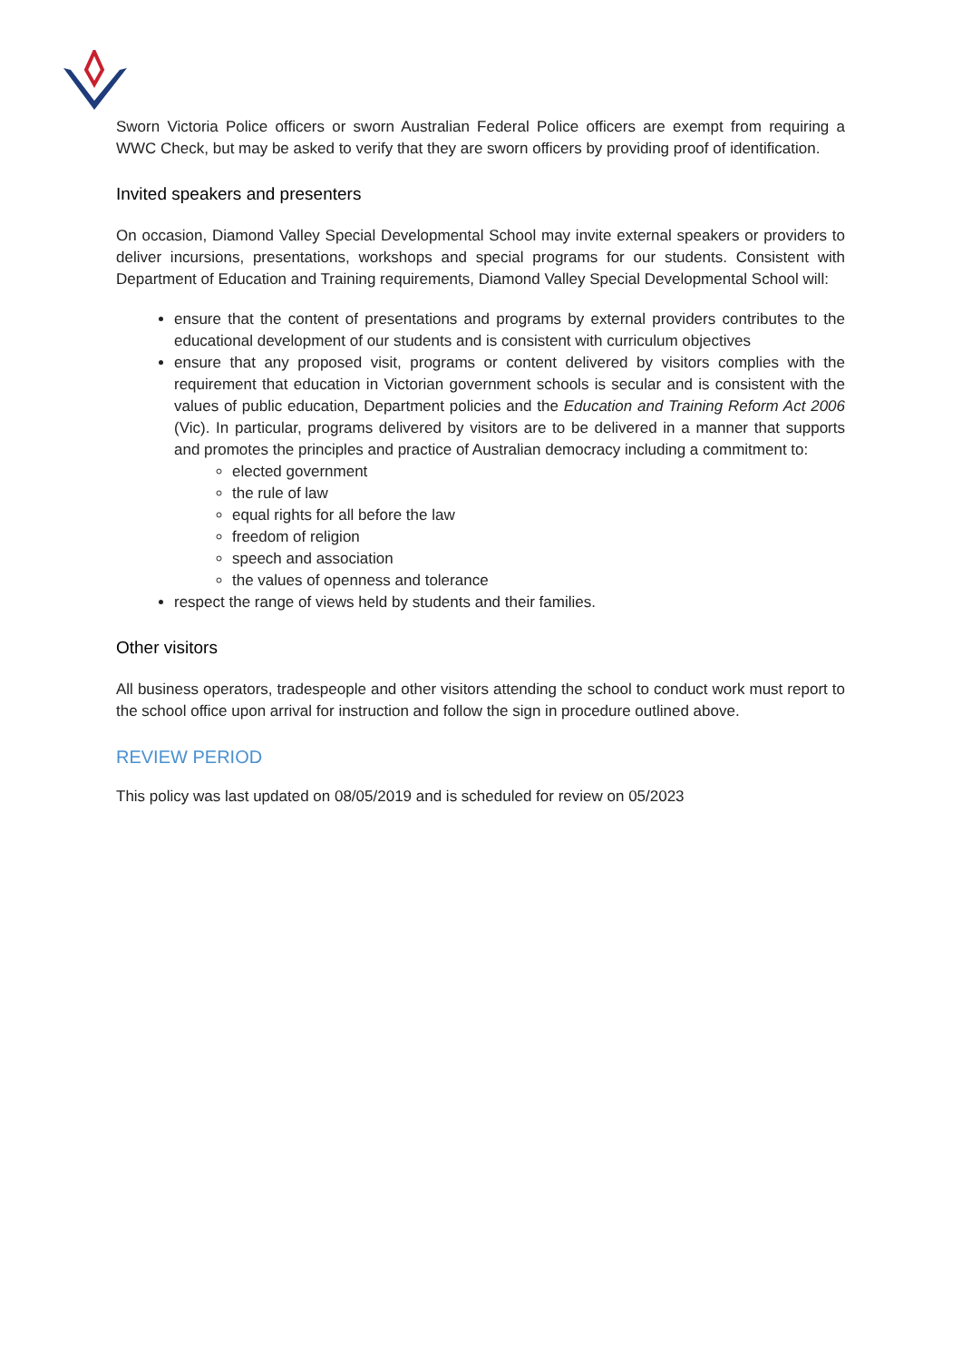Sworn Victoria Police officers or sworn Australian Federal Police officers are exempt from requiring a WWC Check, but may be asked to verify that they are sworn officers by providing proof of identification.
Invited speakers and presenters
On occasion, Diamond Valley Special Developmental School may invite external speakers or providers to deliver incursions, presentations, workshops and special programs for our students. Consistent with Department of Education and Training requirements, Diamond Valley Special Developmental School will:
ensure that the content of presentations and programs by external providers contributes to the educational development of our students and is consistent with curriculum objectives
ensure that any proposed visit, programs or content delivered by visitors complies with the requirement that education in Victorian government schools is secular and is consistent with the values of public education, Department policies and the Education and Training Reform Act 2006 (Vic). In particular, programs delivered by visitors are to be delivered in a manner that supports and promotes the principles and practice of Australian democracy including a commitment to:
elected government
the rule of law
equal rights for all before the law
freedom of religion
speech and association
the values of openness and tolerance
respect the range of views held by students and their families.
Other visitors
All business operators, tradespeople and other visitors attending the school to conduct work must report to the school office upon arrival for instruction and follow the sign in procedure outlined above.
REVIEW PERIOD
This policy was last updated on 08/05/2019 and is scheduled for review on 05/2023